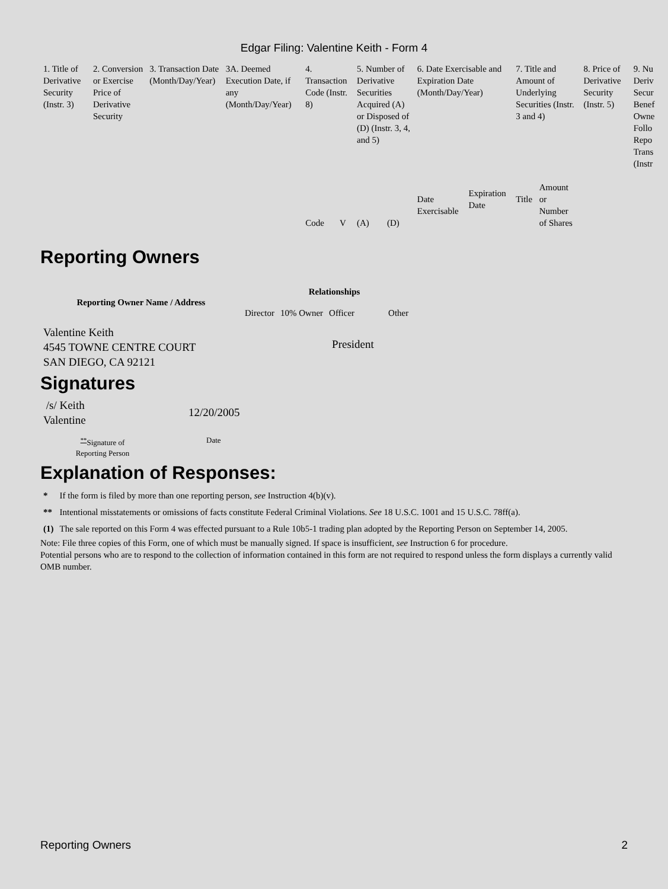Edgar Filing: Valentine Keith - Form 4
| 1. Title of Derivative Security (Instr. 3) | 2. Conversion or Exercise Price of Derivative Security | 3. Transaction Date (Month/Day/Year) | 3A. Deemed Execution Date, if any (Month/Day/Year) | 4. Transaction Code (Instr. 8) | | 5. Number of Derivative Securities Acquired (A) or Disposed of (D) (Instr. 3, 4, and 5) | | 6. Date Exercisable and Expiration Date (Month/Day/Year) | | 7. Title and Amount of Underlying Securities (Instr. 3 and 4) | | 8. Price of Derivative Security (Instr. 5) | 9. Nu Deriv Secur Benef Owne Follo Repo Trans (Instr |
| | | | | Code | V | (A) | (D) | Date Exercisable | Expiration Date | Title | Amount or Number of Shares | | |
Reporting Owners
| Reporting Owner Name / Address | Relationships | | | |
| --- | --- | --- | --- | --- |
| | Director | 10% Owner | Officer | Other |
| Valentine Keith 4545 TOWNE CENTRE COURT SAN DIEGO, CA 92121 | | | President | |
Signatures
| /s/ Keith Valentine | 12/20/2005 |
| <sup>**</sup> Signature of Reporting Person | Date |
Explanation of Responses:
| * | If the form is filed by more than one reporting person, see Instruction 4(b)(v). |
| ** | Intentional misstatements or omissions of facts constitute Federal Criminal Violations. See 18 U.S.C. 1001 and 15 U.S.C. 78ff(a). |
| (1) | The sale reported on this Form 4 was effected pursuant to a Rule 10b5-1 trading plan adopted by the Reporting Person on September 14, 2005. |
Note: File three copies of this Form, one of which must be manually signed. If space is insufficient, see Instruction 6 for procedure.
Potential persons who are to respond to the collection of information contained in this form are not required to respond unless the form displays a currently valid OMB number.
Reporting Owners 2